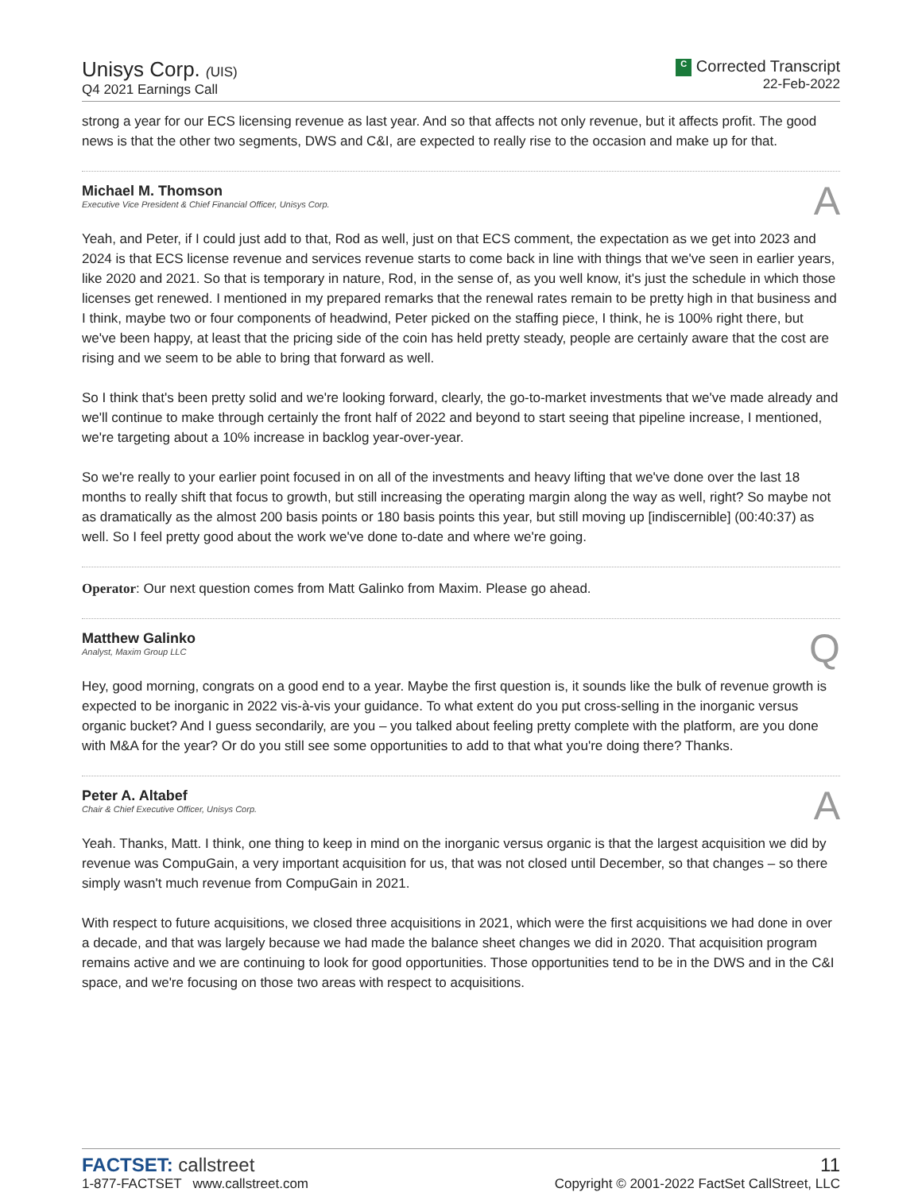Unisys Corp. (UIS)
Q4 2021 Earnings Call
C Corrected Transcript
22-Feb-2022
strong a year for our ECS licensing revenue as last year. And so that affects not only revenue, but it affects profit. The good news is that the other two segments, DWS and C&I, are expected to really rise to the occasion and make up for that.
Michael M. Thomson
Executive Vice President & Chief Financial Officer, Unisys Corp.
A
Yeah, and Peter, if I could just add to that, Rod as well, just on that ECS comment, the expectation as we get into 2023 and 2024 is that ECS license revenue and services revenue starts to come back in line with things that we've seen in earlier years, like 2020 and 2021. So that is temporary in nature, Rod, in the sense of, as you well know, it's just the schedule in which those licenses get renewed. I mentioned in my prepared remarks that the renewal rates remain to be pretty high in that business and I think, maybe two or four components of headwind, Peter picked on the staffing piece, I think, he is 100% right there, but we've been happy, at least that the pricing side of the coin has held pretty steady, people are certainly aware that the cost are rising and we seem to be able to bring that forward as well.
So I think that's been pretty solid and we're looking forward, clearly, the go-to-market investments that we've made already and we'll continue to make through certainly the front half of 2022 and beyond to start seeing that pipeline increase, I mentioned, we're targeting about a 10% increase in backlog year-over-year.
So we're really to your earlier point focused in on all of the investments and heavy lifting that we've done over the last 18 months to really shift that focus to growth, but still increasing the operating margin along the way as well, right? So maybe not as dramatically as the almost 200 basis points or 180 basis points this year, but still moving up [indiscernible] (00:40:37) as well. So I feel pretty good about the work we've done to-date and where we're going.
Operator: Our next question comes from Matt Galinko from Maxim. Please go ahead.
Matthew Galinko
Analyst, Maxim Group LLC
Q
Hey, good morning, congrats on a good end to a year. Maybe the first question is, it sounds like the bulk of revenue growth is expected to be inorganic in 2022 vis-à-vis your guidance. To what extent do you put cross-selling in the inorganic versus organic bucket? And I guess secondarily, are you – you talked about feeling pretty complete with the platform, are you done with M&A for the year? Or do you still see some opportunities to add to that what you're doing there? Thanks.
Peter A. Altabef
Chair & Chief Executive Officer, Unisys Corp.
A
Yeah. Thanks, Matt. I think, one thing to keep in mind on the inorganic versus organic is that the largest acquisition we did by revenue was CompuGain, a very important acquisition for us, that was not closed until December, so that changes – so there simply wasn't much revenue from CompuGain in 2021.
With respect to future acquisitions, we closed three acquisitions in 2021, which were the first acquisitions we had done in over a decade, and that was largely because we had made the balance sheet changes we did in 2020. That acquisition program remains active and we are continuing to look for good opportunities. Those opportunities tend to be in the DWS and in the C&I space, and we're focusing on those two areas with respect to acquisitions.
FACTSET: callstreet
1-877-FACTSET www.callstreet.com
11
Copyright © 2001-2022 FactSet CallStreet, LLC